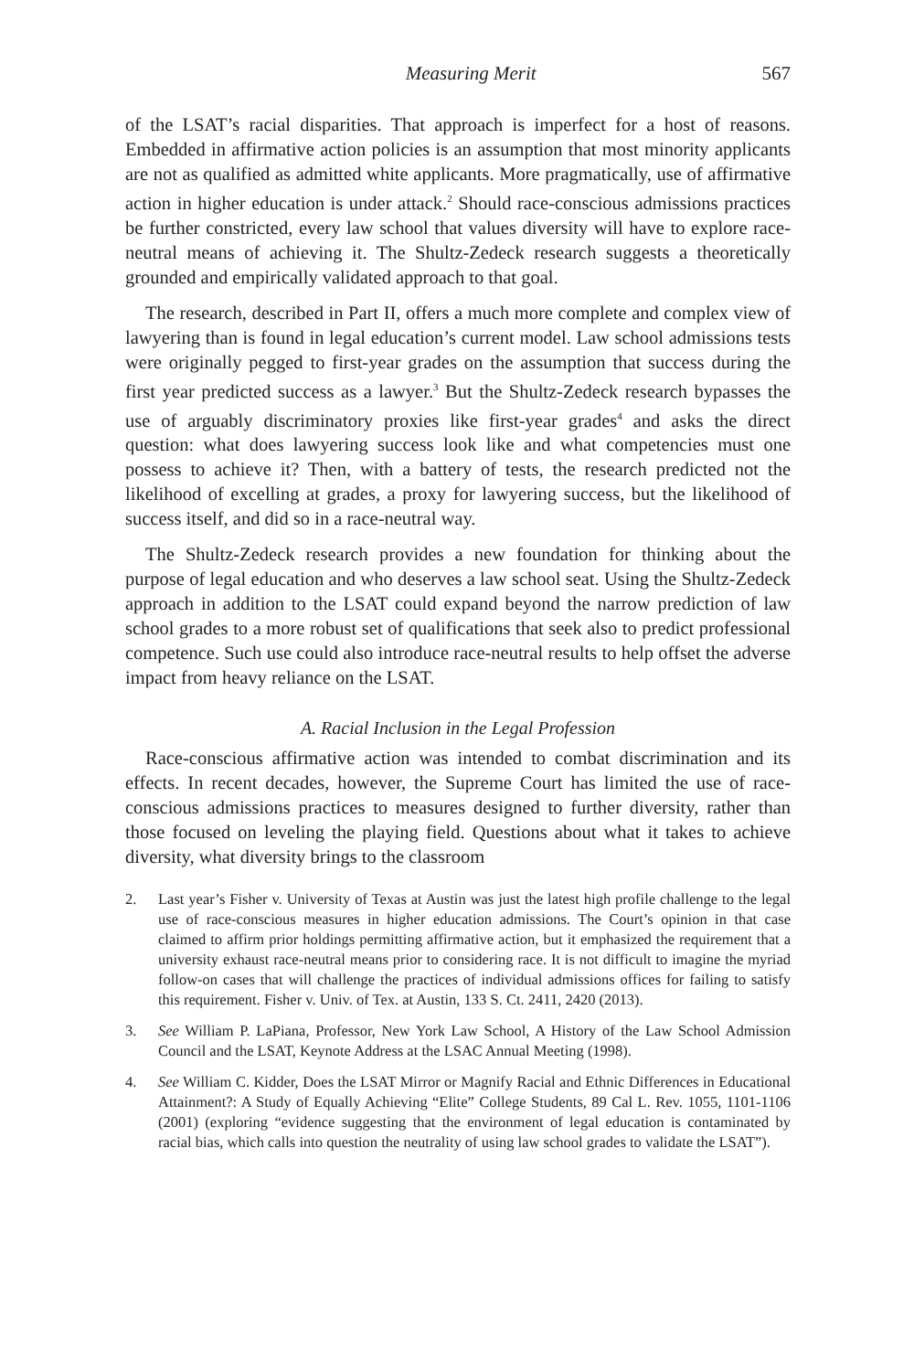Measuring Merit 567
of the LSAT’s racial disparities. That approach is imperfect for a host of reasons. Embedded in affirmative action policies is an assumption that most minority applicants are not as qualified as admitted white applicants. More pragmatically, use of affirmative action in higher education is under attack.<sup>2</sup> Should race-conscious admissions practices be further constricted, every law school that values diversity will have to explore race-neutral means of achieving it. The Shultz-Zedeck research suggests a theoretically grounded and empirically validated approach to that goal.
The research, described in Part II, offers a much more complete and complex view of lawyering than is found in legal education’s current model. Law school admissions tests were originally pegged to first-year grades on the assumption that success during the first year predicted success as a lawyer.<sup>3</sup> But the Shultz-Zedeck research bypasses the use of arguably discriminatory proxies like first-year grades<sup>4</sup> and asks the direct question: what does lawyering success look like and what competencies must one possess to achieve it? Then, with a battery of tests, the research predicted not the likelihood of excelling at grades, a proxy for lawyering success, but the likelihood of success itself, and did so in a race-neutral way.
The Shultz-Zedeck research provides a new foundation for thinking about the purpose of legal education and who deserves a law school seat. Using the Shultz-Zedeck approach in addition to the LSAT could expand beyond the narrow prediction of law school grades to a more robust set of qualifications that seek also to predict professional competence. Such use could also introduce race-neutral results to help offset the adverse impact from heavy reliance on the LSAT.
A. Racial Inclusion in the Legal Profession
Race-conscious affirmative action was intended to combat discrimination and its effects. In recent decades, however, the Supreme Court has limited the use of race-conscious admissions practices to measures designed to further diversity, rather than those focused on leveling the playing field. Questions about what it takes to achieve diversity, what diversity brings to the classroom
2. Last year’s Fisher v. University of Texas at Austin was just the latest high profile challenge to the legal use of race-conscious measures in higher education admissions. The Court’s opinion in that case claimed to affirm prior holdings permitting affirmative action, but it emphasized the requirement that a university exhaust race-neutral means prior to considering race. It is not difficult to imagine the myriad follow-on cases that will challenge the practices of individual admissions offices for failing to satisfy this requirement. Fisher v. Univ. of Tex. at Austin, 133 S. Ct. 2411, 2420 (2013).
3. See William P. LaPiana, Professor, New York Law School, A History of the Law School Admission Council and the LSAT, Keynote Address at the LSAC Annual Meeting (1998).
4. See William C. Kidder, Does the LSAT Mirror or Magnify Racial and Ethnic Differences in Educational Attainment?: A Study of Equally Achieving “Elite” College Students, 89 Cal L. Rev. 1055, 1101-1106 (2001) (exploring “evidence suggesting that the environment of legal education is contaminated by racial bias, which calls into question the neutrality of using law school grades to validate the LSAT”).